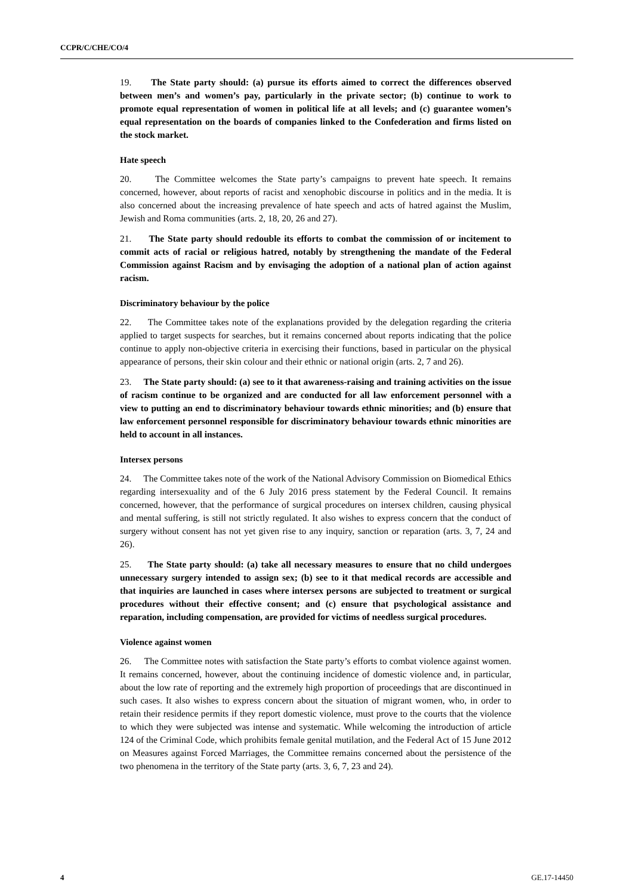CCPR/C/CHE/CO/4
19. The State party should: (a) pursue its efforts aimed to correct the differences observed between men’s and women’s pay, particularly in the private sector; (b) continue to work to promote equal representation of women in political life at all levels; and (c) guarantee women’s equal representation on the boards of companies linked to the Confederation and firms listed on the stock market.
Hate speech
20. The Committee welcomes the State party’s campaigns to prevent hate speech. It remains concerned, however, about reports of racist and xenophobic discourse in politics and in the media. It is also concerned about the increasing prevalence of hate speech and acts of hatred against the Muslim, Jewish and Roma communities (arts. 2, 18, 20, 26 and 27).
21. The State party should redouble its efforts to combat the commission of or incitement to commit acts of racial or religious hatred, notably by strengthening the mandate of the Federal Commission against Racism and by envisaging the adoption of a national plan of action against racism.
Discriminatory behaviour by the police
22. The Committee takes note of the explanations provided by the delegation regarding the criteria applied to target suspects for searches, but it remains concerned about reports indicating that the police continue to apply non-objective criteria in exercising their functions, based in particular on the physical appearance of persons, their skin colour and their ethnic or national origin (arts. 2, 7 and 26).
23. The State party should: (a) see to it that awareness-raising and training activities on the issue of racism continue to be organized and are conducted for all law enforcement personnel with a view to putting an end to discriminatory behaviour towards ethnic minorities; and (b) ensure that law enforcement personnel responsible for discriminatory behaviour towards ethnic minorities are held to account in all instances.
Intersex persons
24. The Committee takes note of the work of the National Advisory Commission on Biomedical Ethics regarding intersexuality and of the 6 July 2016 press statement by the Federal Council. It remains concerned, however, that the performance of surgical procedures on intersex children, causing physical and mental suffering, is still not strictly regulated. It also wishes to express concern that the conduct of surgery without consent has not yet given rise to any inquiry, sanction or reparation (arts. 3, 7, 24 and 26).
25. The State party should: (a) take all necessary measures to ensure that no child undergoes unnecessary surgery intended to assign sex; (b) see to it that medical records are accessible and that inquiries are launched in cases where intersex persons are subjected to treatment or surgical procedures without their effective consent; and (c) ensure that psychological assistance and reparation, including compensation, are provided for victims of needless surgical procedures.
Violence against women
26. The Committee notes with satisfaction the State party’s efforts to combat violence against women. It remains concerned, however, about the continuing incidence of domestic violence and, in particular, about the low rate of reporting and the extremely high proportion of proceedings that are discontinued in such cases. It also wishes to express concern about the situation of migrant women, who, in order to retain their residence permits if they report domestic violence, must prove to the courts that the violence to which they were subjected was intense and systematic. While welcoming the introduction of article 124 of the Criminal Code, which prohibits female genital mutilation, and the Federal Act of 15 June 2012 on Measures against Forced Marriages, the Committee remains concerned about the persistence of the two phenomena in the territory of the State party (arts. 3, 6, 7, 23 and 24).
4 GE.17-14450